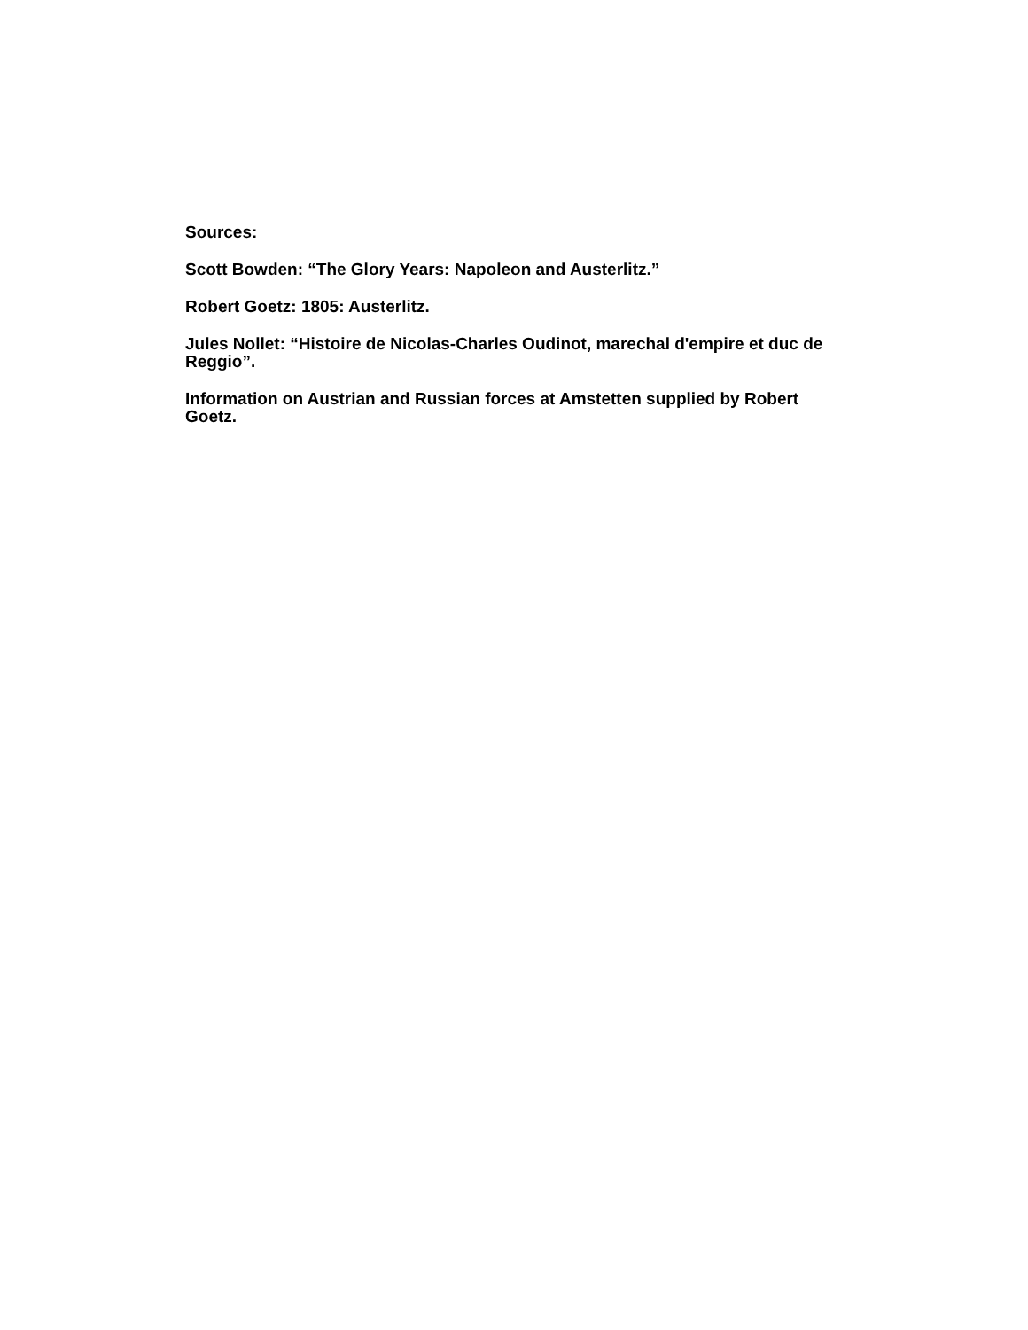Sources:
Scott Bowden: “The Glory Years: Napoleon and Austerlitz.”
Robert Goetz: 1805: Austerlitz.
Jules Nollet: “Histoire de Nicolas-Charles Oudinot, marechal d'empire et duc de Reggio”.
Information on Austrian and Russian forces at Amstetten supplied by Robert Goetz.